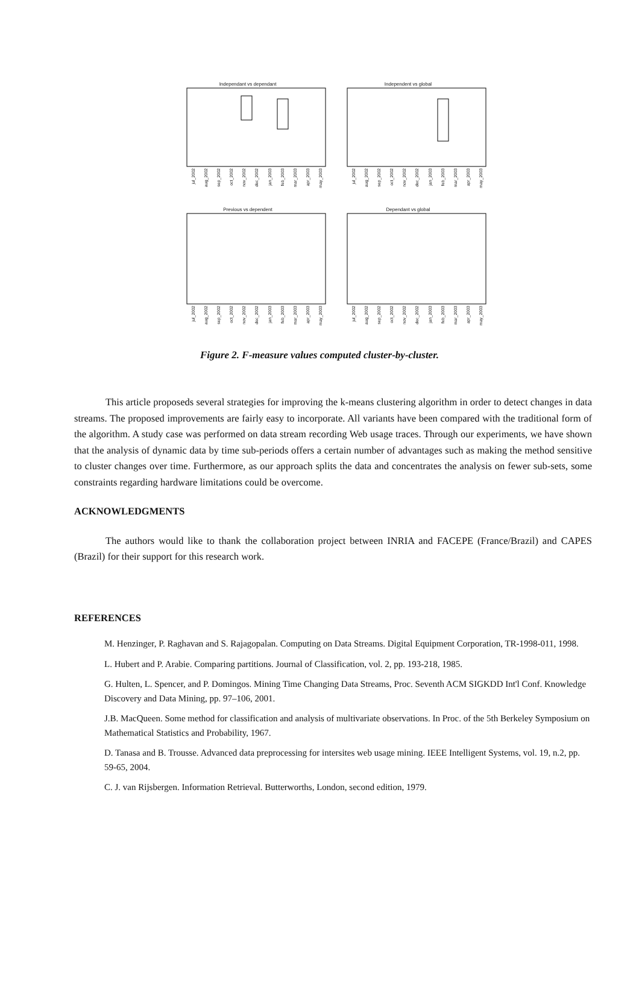Independant vs dependant
jul_2002 aug_2002 sep_2002 oct_2002 nov_2002 dec_2002 jan_2003 feb_2003 mar_2003 apr_2003 may_2003
Independent vs global
jul_2002 aug_2002 sep_2002 oct_2002 nov_2002 dec_2002 jan_2003 feb_2003 mar_2003 apr_2003 may_2003
Previous vs dependent
jul_2002 aug_2002 sep_2002 oct_2002 nov_2002 dec_2002 jan_2003 feb_2003 mar_2003 apr_2003 may_2003
Dependant vs global
jul_2002 aug_2002 sep_2002 oct_2002 nov_2002 dec_2002 jan_2003 feb_2003 mar_2003 apr_2003 may_2003
Figure 2. F-measure values computed cluster-by-cluster.
This article proposeds several strategies for improving the k-means clustering algorithm in order to detect changes in data streams. The proposed improvements are fairly easy to incorporate. All variants have been compared with the traditional form of the algorithm. A study case was performed on data stream recording Web usage traces. Through our experiments, we have shown that the analysis of dynamic data by time sub-periods offers a certain number of advantages such as making the method sensitive to cluster changes over time. Furthermore, as our approach splits the data and concentrates the analysis on fewer sub-sets, some constraints regarding hardware limitations could be overcome.
ACKNOWLEDGMENTS
The authors would like to thank the collaboration project between INRIA and FACEPE (France/Brazil) and CAPES (Brazil) for their support for this research work.
REFERENCES
M. Henzinger, P. Raghavan and S. Rajagopalan. Computing on Data Streams. Digital Equipment Corporation, TR-1998-011, 1998.
L. Hubert and P. Arabie. Comparing partitions. Journal of Classification, vol. 2, pp. 193-218, 1985.
G. Hulten, L. Spencer, and P. Domingos. Mining Time Changing Data Streams, Proc. Seventh ACM SIGKDD Int'l Conf. Knowledge Discovery and Data Mining, pp. 97–106, 2001.
J.B. MacQueen. Some method for classification and analysis of multivariate observations. In Proc. of the 5th Berkeley Symposium on Mathematical Statistics and Probability, 1967.
D. Tanasa and B. Trousse. Advanced data preprocessing for intersites web usage mining. IEEE Intelligent Systems, vol. 19, n.2, pp. 59-65, 2004.
C. J. van Rijsbergen. Information Retrieval. Butterworths, London, second edition, 1979.